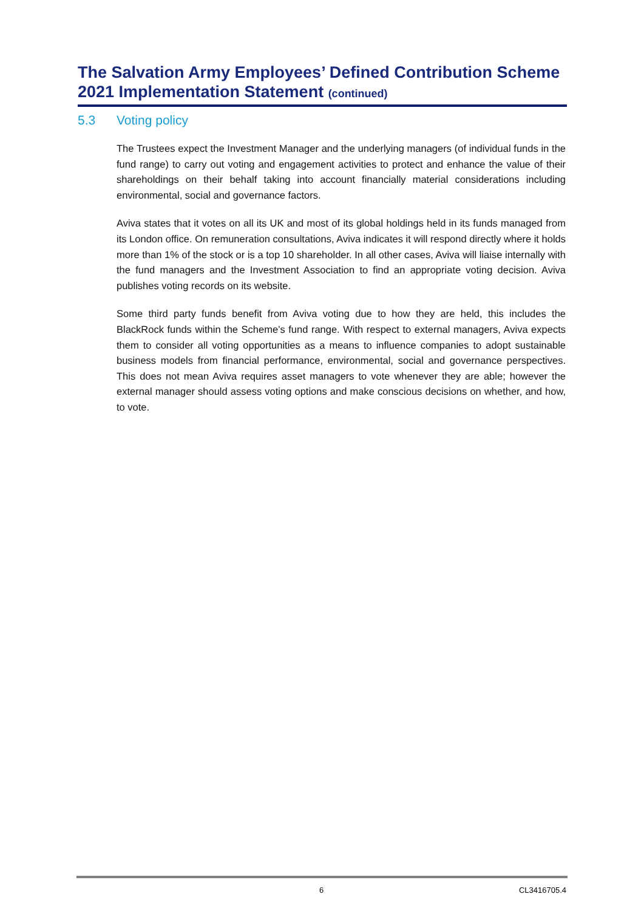The Salvation Army Employees’ Defined Contribution Scheme
2021 Implementation Statement (continued)
5.3 Voting policy
The Trustees expect the Investment Manager and the underlying managers (of individual funds in the fund range) to carry out voting and engagement activities to protect and enhance the value of their shareholdings on their behalf taking into account financially material considerations including environmental, social and governance factors.
Aviva states that it votes on all its UK and most of its global holdings held in its funds managed from its London office. On remuneration consultations, Aviva indicates it will respond directly where it holds more than 1% of the stock or is a top 10 shareholder. In all other cases, Aviva will liaise internally with the fund managers and the Investment Association to find an appropriate voting decision. Aviva publishes voting records on its website.
Some third party funds benefit from Aviva voting due to how they are held, this includes the BlackRock funds within the Scheme’s fund range. With respect to external managers, Aviva expects them to consider all voting opportunities as a means to influence companies to adopt sustainable business models from financial performance, environmental, social and governance perspectives. This does not mean Aviva requires asset managers to vote whenever they are able; however the external manager should assess voting options and make conscious decisions on whether, and how, to vote.
6 CL3416705.4